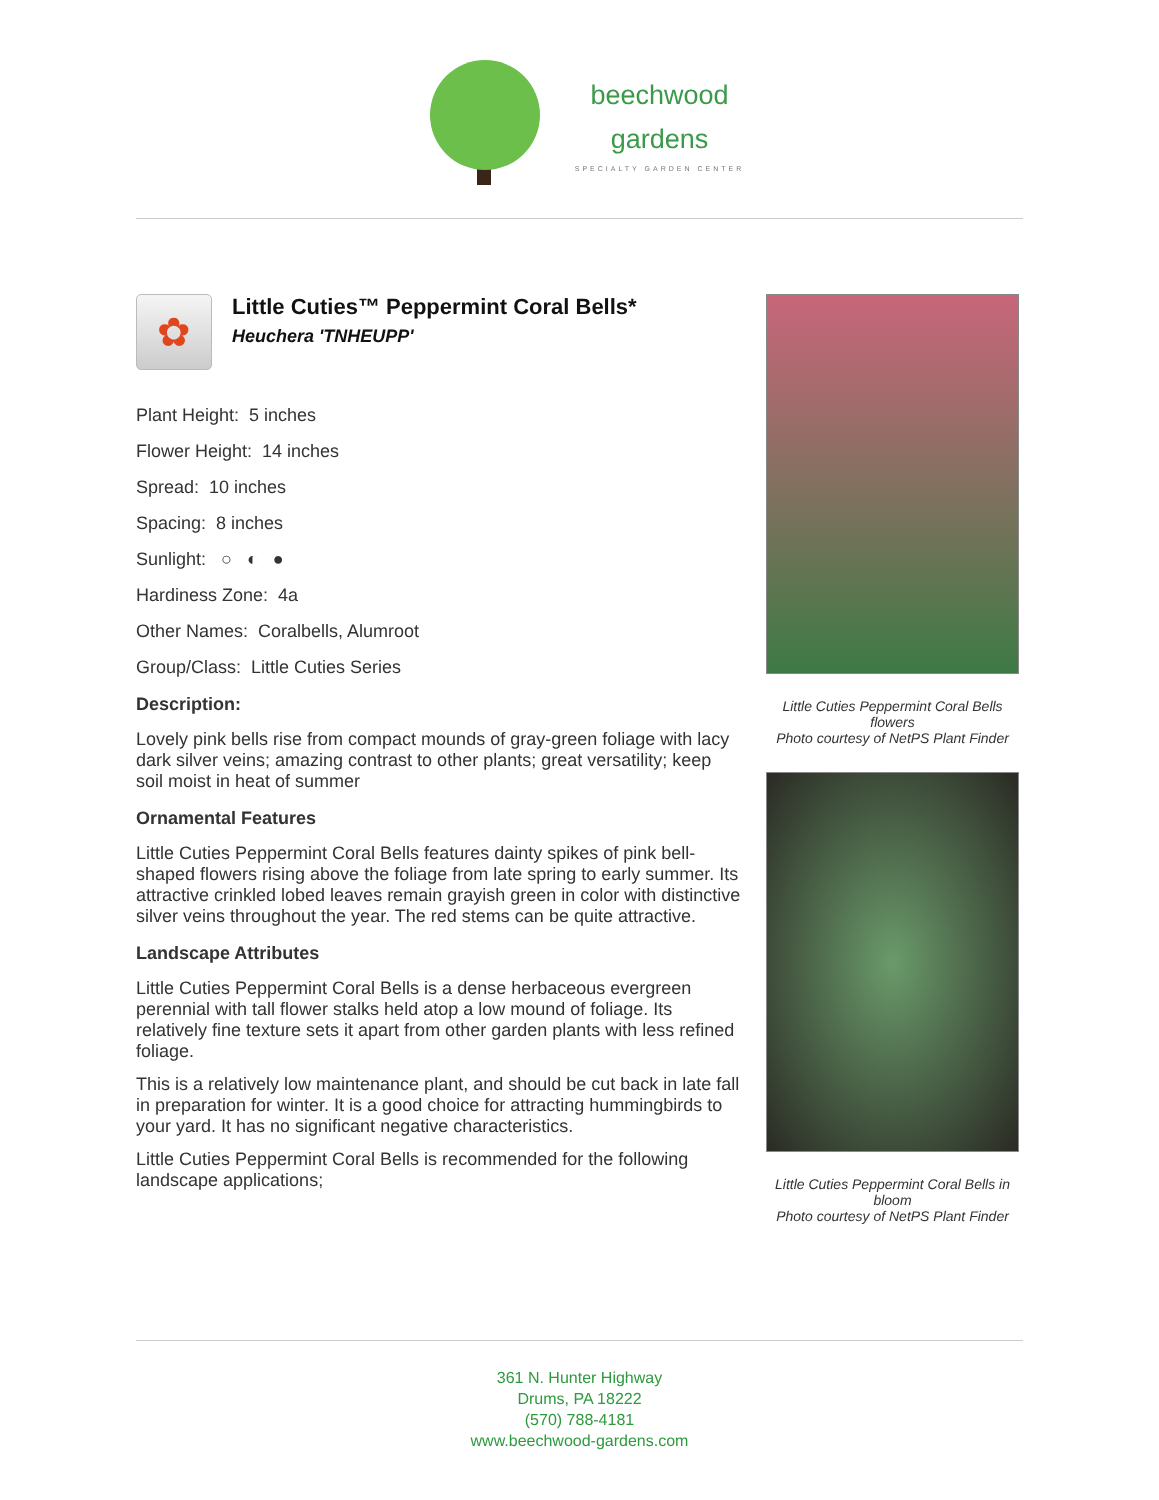beechwood
gardens
SPECIALTY GARDEN CENTER
✿
Little Cuties™ Peppermint Coral Bells*
Heuchera 'TNHEUPP'
Plant Height: 5 inches
Flower Height: 14 inches
Spread: 10 inches
Spacing: 8 inches
Sunlight: ○ ◐ ●
Hardiness Zone: 4a
Other Names: Coralbells, Alumroot
Group/Class: Little Cuties Series
Description:
Lovely pink bells rise from compact mounds of gray-green foliage with lacy dark silver veins; amazing contrast to other plants; great versatility; keep soil moist in heat of summer
Ornamental Features
Little Cuties Peppermint Coral Bells features dainty spikes of pink bell-shaped flowers rising above the foliage from late spring to early summer. Its attractive crinkled lobed leaves remain grayish green in color with distinctive silver veins throughout the year. The red stems can be quite attractive.
Landscape Attributes
Little Cuties Peppermint Coral Bells is a dense herbaceous evergreen perennial with tall flower stalks held atop a low mound of foliage. Its relatively fine texture sets it apart from other garden plants with less refined foliage.
This is a relatively low maintenance plant, and should be cut back in late fall in preparation for winter. It is a good choice for attracting hummingbirds to your yard. It has no significant negative characteristics.
Little Cuties Peppermint Coral Bells is recommended for the following landscape applications;
Little Cuties Peppermint Coral Bells flowers
Photo courtesy of NetPS Plant Finder
Little Cuties Peppermint Coral Bells in bloom
Photo courtesy of NetPS Plant Finder
361 N. Hunter Highway
Drums, PA 18222
(570) 788-4181
www.beechwood-gardens.com